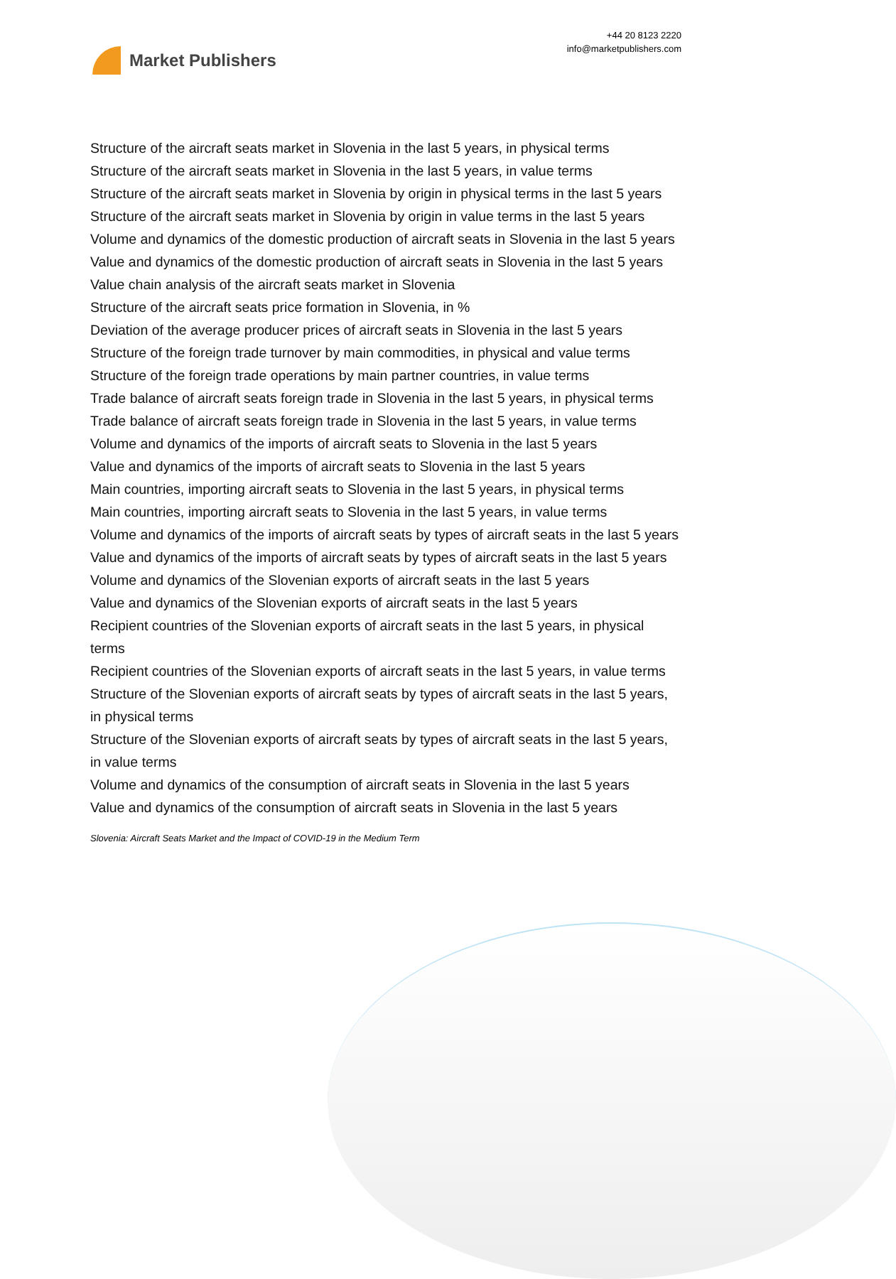Market Publishers
+44 20 8123 2220
info@marketpublishers.com
Structure of the aircraft seats market in Slovenia in the last 5 years, in physical terms
Structure of the aircraft seats market in Slovenia in the last 5 years, in value terms
Structure of the aircraft seats market in Slovenia by origin in physical terms in the last 5 years
Structure of the aircraft seats market in Slovenia by origin in value terms in the last 5 years
Volume and dynamics of the domestic production of aircraft seats in Slovenia in the last 5 years
Value and dynamics of the domestic production of aircraft seats in Slovenia in the last 5 years
Value chain analysis of the aircraft seats market in Slovenia
Structure of the aircraft seats price formation in Slovenia, in %
Deviation of the average producer prices of aircraft seats in Slovenia in the last 5 years
Structure of the foreign trade turnover by main commodities, in physical and value terms
Structure of the foreign trade operations by main partner countries, in value terms
Trade balance of aircraft seats foreign trade in Slovenia in the last 5 years, in physical terms
Trade balance of aircraft seats foreign trade in Slovenia in the last 5 years, in value terms
Volume and dynamics of the imports of aircraft seats to Slovenia in the last 5 years
Value and dynamics of the imports of aircraft seats to Slovenia in the last 5 years
Main countries, importing aircraft seats to Slovenia in the last 5 years, in physical terms
Main countries, importing aircraft seats to Slovenia in the last 5 years, in value terms
Volume and dynamics of the imports of aircraft seats by types of aircraft seats in the last 5 years
Value and dynamics of the imports of aircraft seats by types of aircraft seats in the last 5 years
Volume and dynamics of the Slovenian exports of aircraft seats in the last 5 years
Value and dynamics of the Slovenian exports of aircraft seats in the last 5 years
Recipient countries of the Slovenian exports of aircraft seats in the last 5 years, in physical terms
Recipient countries of the Slovenian exports of aircraft seats in the last 5 years, in value terms
Structure of the Slovenian exports of aircraft seats by types of aircraft seats in the last 5 years, in physical terms
Structure of the Slovenian exports of aircraft seats by types of aircraft seats in the last 5 years, in value terms
Volume and dynamics of the consumption of aircraft seats in Slovenia in the last 5 years
Value and dynamics of the consumption of aircraft seats in Slovenia in the last 5 years
Slovenia: Aircraft Seats Market and the Impact of COVID-19 in the Medium Term